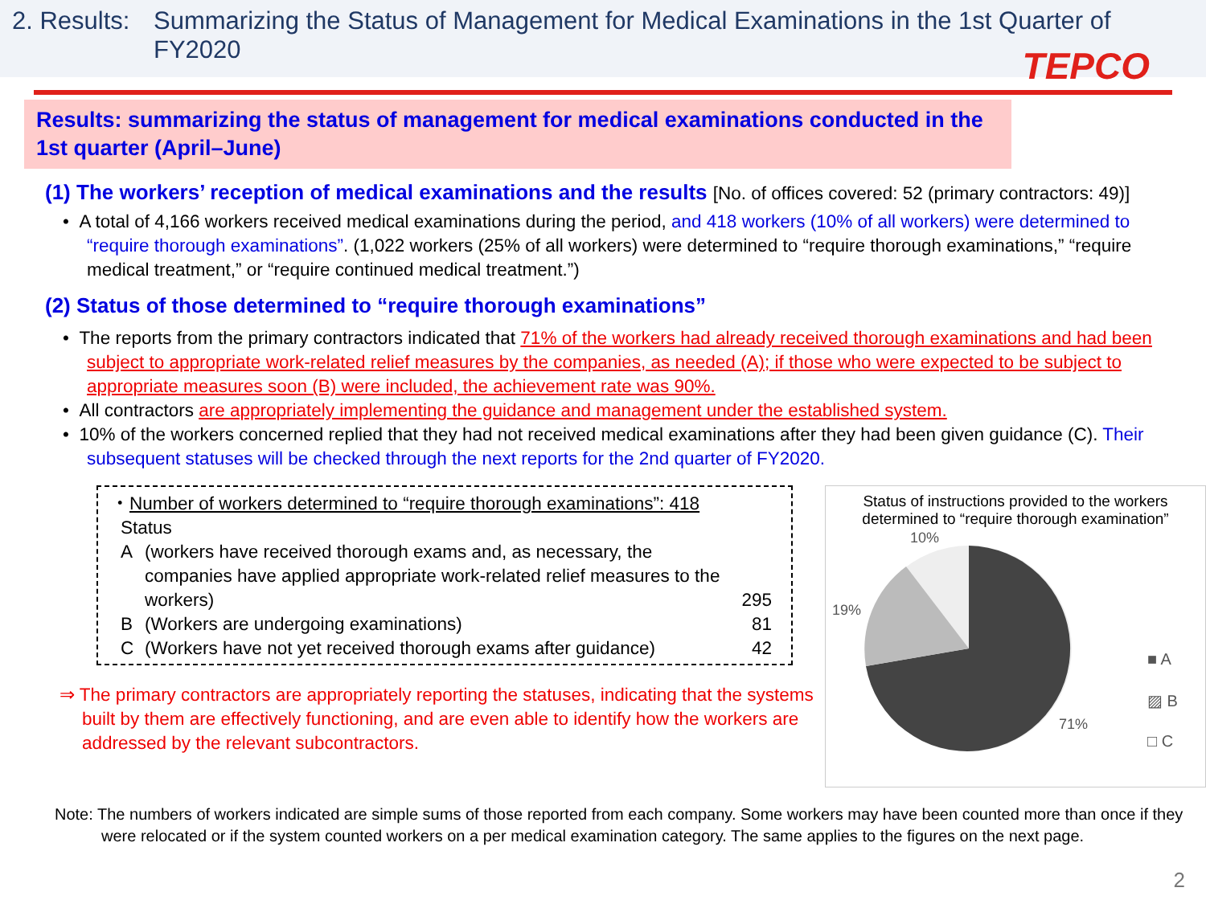2. Results:
Summarizing the Status of Management for Medical Examinations in the 1st Quarter of FY2020
TEPCO
Results: summarizing the status of management for medical examinations conducted in the 1st quarter (April–June)
(1) The workers’ reception of medical examinations and the results [No. of offices covered: 52 (primary contractors: 49)]
• A total of 4,166 workers received medical examinations during the period, and 418 workers (10% of all workers) were determined to “require thorough examinations”. (1,022 workers (25% of all workers) were determined to “require thorough examinations,” “require medical treatment,” or “require continued medical treatment.”)
(2) Status of those determined to “require thorough examinations”
• The reports from the primary contractors indicated that 71% of the workers had already received thorough examinations and had been subject to appropriate work-related relief measures by the companies, as needed (A); if those who were expected to be subject to appropriate measures soon (B) were included, the achievement rate was 90%.
• All contractors are appropriately implementing the guidance and management under the established system.
• 10% of the workers concerned replied that they had not received medical examinations after they had been given guidance (C). Their subsequent statuses will be checked through the next reports for the 2nd quarter of FY2020.
・Number of workers determined to “require thorough examinations”: 418
Status
| A | (workers have received thorough exams and, as necessary, the companies have applied appropriate work-related relief measures to the workers) | 295 |
| B | (Workers are undergoing examinations) | 81 |
| C | (Workers have not yet received thorough exams after guidance) | 42 |
⇒ The primary contractors are appropriately reporting the statuses, indicating that the systems built by them are effectively functioning, and are even able to identify how the workers are addressed by the relevant subcontractors.
Status of instructions provided to the workers determined to “require thorough examination”
10%
19%
71%
■ A
▨ B
□ C
Note: The numbers of workers indicated are simple sums of those reported from each company. Some workers may have been counted more than once if they were relocated or if the system counted workers on a per medical examination category. The same applies to the figures on the next page.
2